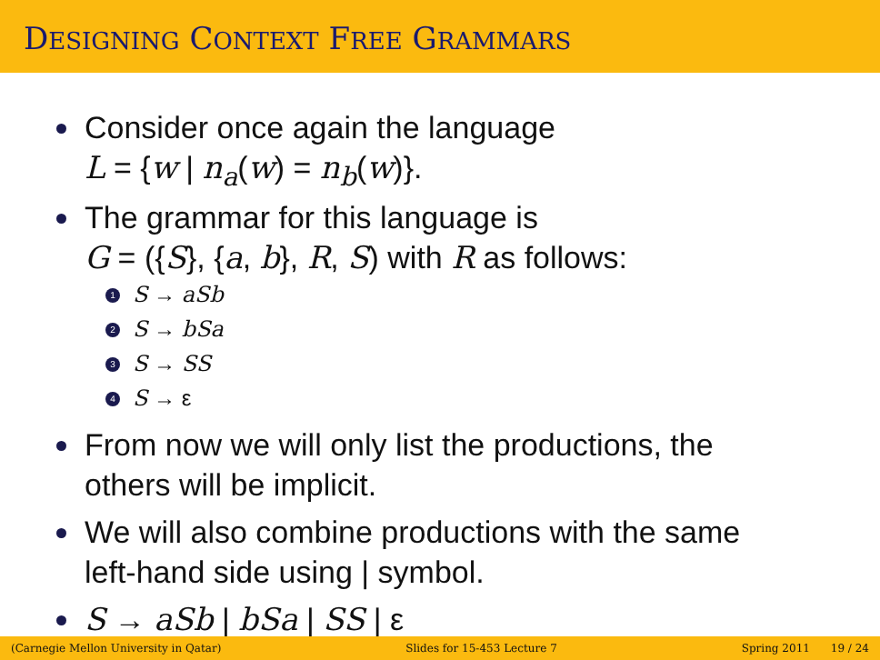DESIGNING CONTEXT FREE GRAMMARS
Consider once again the language
L = {w | n<sub>a</sub>(w) = n<sub>b</sub>(w)}.
The grammar for this language is
G = ({S}, {a, b}, R, S) with R as follows:
1 S → aSb
2 S → bSa
3 S → SS
4 S → ε
From now we will only list the productions, the
others will be implicit.
We will also combine productions with the same
left-hand side using | symbol.
S → aSb | bSa | SS | ε
(Carnegie Mellon University in Qatar) Slides for 15-453 Lecture 7 Spring 2011 19 / 24